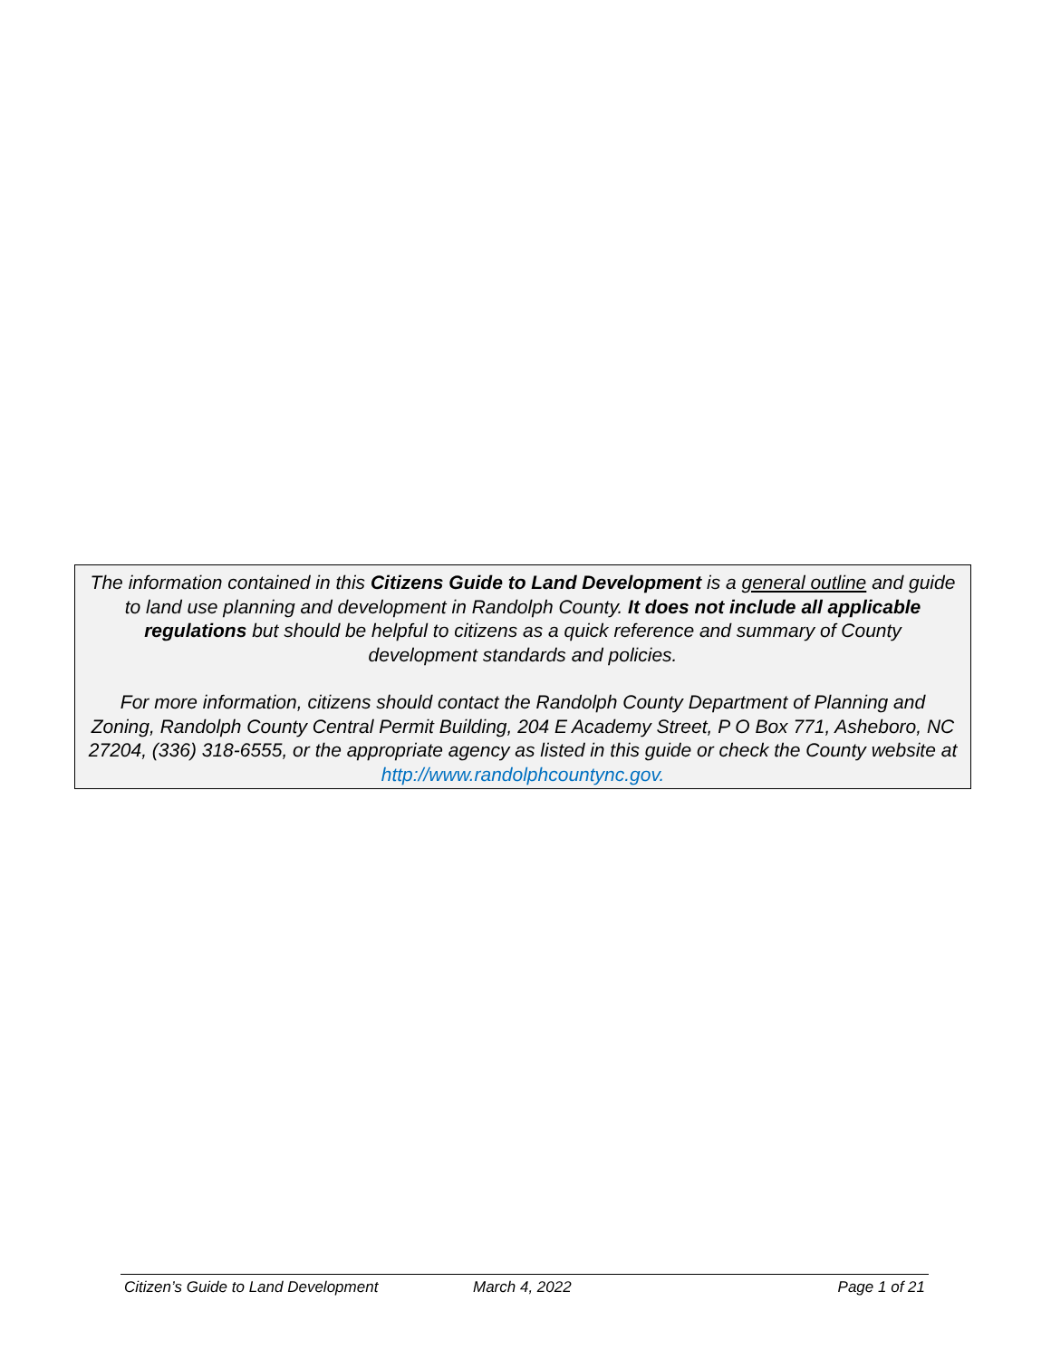The information contained in this Citizens Guide to Land Development is a general outline and guide to land use planning and development in Randolph County. It does not include all applicable regulations but should be helpful to citizens as a quick reference and summary of County development standards and policies.
For more information, citizens should contact the Randolph County Department of Planning and Zoning, Randolph County Central Permit Building, 204 E Academy Street, P O Box 771, Asheboro, NC 27204, (336) 318-6555, or the appropriate agency as listed in this guide or check the County website at http://www.randolphcountync.gov.
Citizen’s Guide to Land Development March 4, 2022 Page 1 of 21